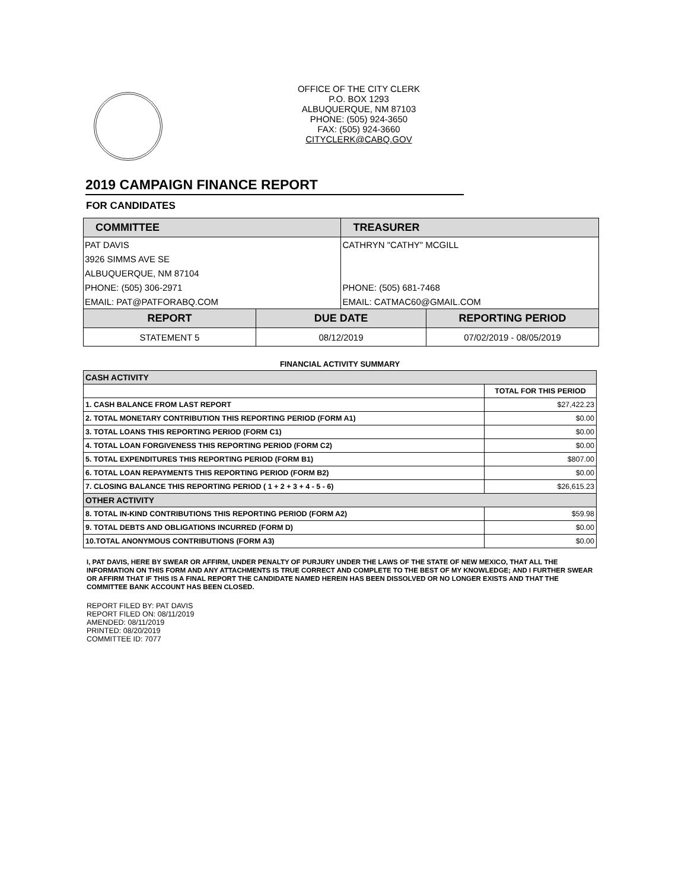OFFICE OF THE CITY CLERK
P.O. BOX 1293
ALBUQUERQUE, NM 87103
PHONE: (505) 924-3650
FAX: (505) 924-3660
CITYCLERK@CABQ.GOV
2019 CAMPAIGN FINANCE REPORT
FOR CANDIDATES
| COMMITTEE | | TREASURER | |
| PAT DAVIS | | CATHRYN "CATHY" MCGILL | |
| 3926 SIMMS AVE SE | | | |
| ALBUQUERQUE, NM 87104 | | | |
| PHONE: (505) 306-2971 | | PHONE: (505) 681-7468 | |
| EMAIL: PAT@PATFORABQ.COM | | EMAIL: CATMAC60@GMAIL.COM | |
| REPORT | DUE DATE | | REPORTING PERIOD |
| STATEMENT 5 | 08/12/2019 | | 07/02/2019 - 08/05/2019 |
| FINANCIAL ACTIVITY SUMMARY | |
| --- | --- |
| CASH ACTIVITY | |
| | TOTAL FOR THIS PERIOD |
| 1. CASH BALANCE FROM LAST REPORT | $27,422.23 |
| 2. TOTAL MONETARY CONTRIBUTION THIS REPORTING PERIOD (FORM A1) | $0.00 |
| 3. TOTAL LOANS THIS REPORTING PERIOD (FORM C1) | $0.00 |
| 4. TOTAL LOAN FORGIVENESS THIS REPORTING PERIOD (FORM C2) | $0.00 |
| 5. TOTAL EXPENDITURES THIS REPORTING PERIOD (FORM B1) | $807.00 |
| 6. TOTAL LOAN REPAYMENTS THIS REPORTING PERIOD (FORM B2) | $0.00 |
| 7. CLOSING BALANCE THIS REPORTING PERIOD ( 1 + 2 + 3 + 4 - 5 - 6) | $26,615.23 |
| OTHER ACTIVITY | |
| 8. TOTAL IN-KIND CONTRIBUTIONS THIS REPORTING PERIOD (FORM A2) | $59.98 |
| 9. TOTAL DEBTS AND OBLIGATIONS INCURRED (FORM D) | $0.00 |
| 10.TOTAL ANONYMOUS CONTRIBUTIONS (FORM A3) | $0.00 |
I, PAT DAVIS, HERE BY SWEAR OR AFFIRM, UNDER PENALTY OF PURJURY UNDER THE LAWS OF THE STATE OF NEW MEXICO, THAT ALL THE INFORMATION ON THIS FORM AND ANY ATTACHMENTS IS TRUE CORRECT AND COMPLETE TO THE BEST OF MY KNOWLEDGE; AND I FURTHER SWEAR OR AFFIRM THAT IF THIS IS A FINAL REPORT THE CANDIDATE NAMED HEREIN HAS BEEN DISSOLVED OR NO LONGER EXISTS AND THAT THE COMMITTEE BANK ACCOUNT HAS BEEN CLOSED.
REPORT FILED BY: PAT DAVIS
REPORT FILED ON: 08/11/2019
AMENDED: 08/11/2019
PRINTED: 08/20/2019
COMMITTEE ID: 7077